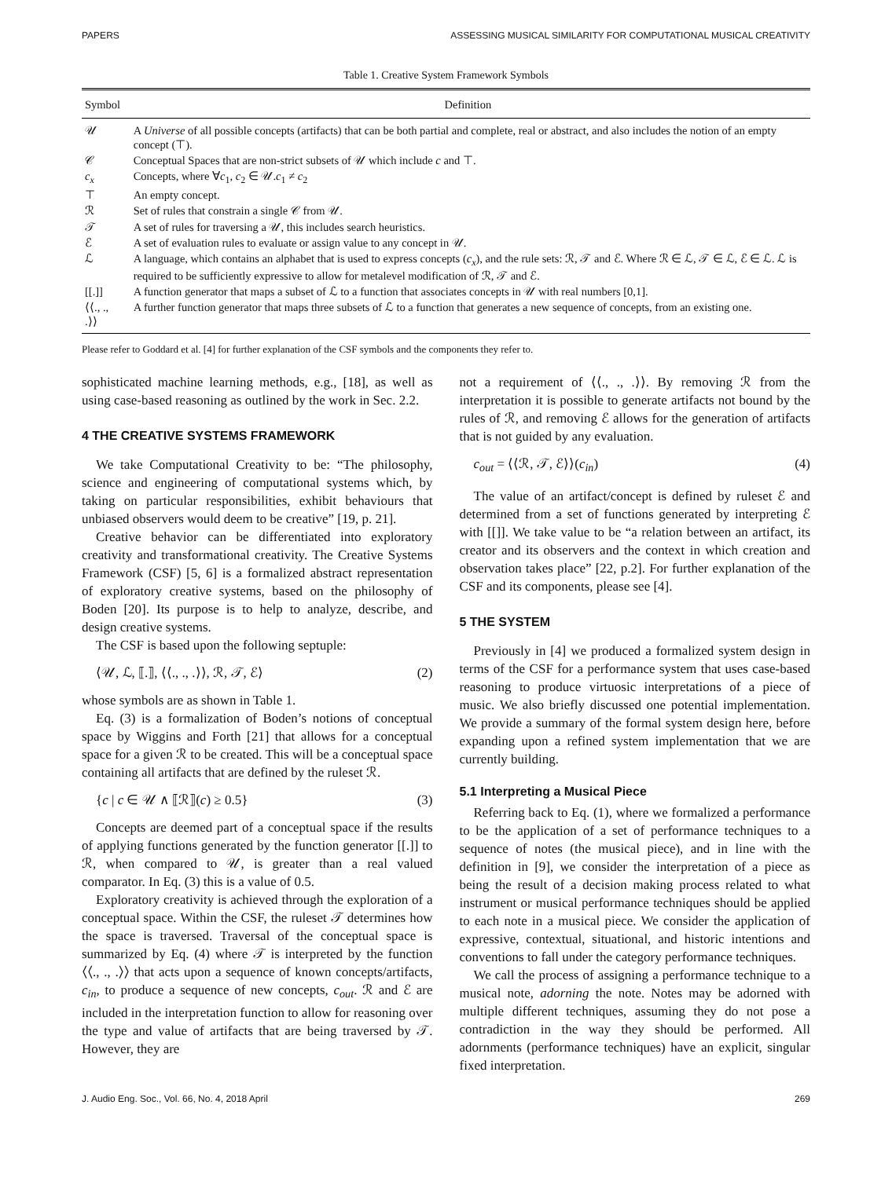PAPERS ASSESSING MUSICAL SIMILARITY FOR COMPUTATIONAL MUSICAL CREATIVITY
Table 1. Creative System Framework Symbols
| Symbol | Definition |
| --- | --- |
| 𝒰 | A Universe of all possible concepts (artifacts) that can be both partial and complete, real or abstract, and also includes the notion of an empty concept (⊤). |
| 𝒞 | Conceptual Spaces that are non-strict subsets of 𝒰 which include c and ⊤. |
| c<sub>x</sub> | Concepts, where ∀ c<sub>1</sub>, c<sub>2</sub> ∈ 𝒰. c<sub>1</sub> ≠ c<sub>2</sub> |
| ⊤ | An empty concept. |
| ℛ | Set of rules that constrain a single 𝒞 from 𝒰. |
| 𝒯 | A set of rules for traversing a 𝒰, this includes search heuristics. |
| ℰ | A set of evaluation rules to evaluate or assign value to any concept in 𝒰. |
| ℒ | A language, which contains an alphabet that is used to express concepts ( c<sub>x</sub> ), and the rule sets: ℛ, 𝒯 and ℰ. Where ℛ ∈ ℒ, 𝒯 ∈ ℒ, ℰ ∈ ℒ. ℒ is required to be sufficiently expressive to allow for metalevel modification of ℛ, 𝒯 and ℰ. |
| [[.]] | A function generator that maps a subset of ℒ to a function that associates concepts in 𝒰 with real numbers [0,1]. |
| ⟨⟨., ., .⟩⟩ | A further function generator that maps three subsets of ℒ to a function that generates a new sequence of concepts, from an existing one. |
Please refer to Goddard et al. [4] for further explanation of the CSF symbols and the components they refer to.
sophisticated machine learning methods, e.g., [18], as well as using case-based reasoning as outlined by the work in Sec. 2.2.
4 THE CREATIVE SYSTEMS FRAMEWORK
We take Computational Creativity to be: “The philosophy, science and engineering of computational systems which, by taking on particular responsibilities, exhibit behaviours that unbiased observers would deem to be creative” [19, p. 21].
Creative behavior can be differentiated into exploratory creativity and transformational creativity. The Creative Systems Framework (CSF) [5, 6] is a formalized abstract representation of exploratory creative systems, based on the philosophy of Boden [20]. Its purpose is to help to analyze, describe, and design creative systems.
The CSF is based upon the following septuple:
⟨𝒰, ℒ, ⟦.⟧, ⟨⟨., ., .⟩⟩, ℛ, 𝒯, ℰ⟩ (2)
whose symbols are as shown in Table 1.
Eq. (3) is a formalization of Boden’s notions of conceptual space by Wiggins and Forth [21] that allows for a conceptual space for a given ℛ to be created. This will be a conceptual space containing all artifacts that are defined by the ruleset ℛ.
{c | c ∈ 𝒰 ∧ ⟦ℛ⟧(c) ≥ 0.5} (3)
Concepts are deemed part of a conceptual space if the results of applying functions generated by the function generator [[.]] to ℛ, when compared to 𝒰, is greater than a real valued comparator. In Eq. (3) this is a value of 0.5.
Exploratory creativity is achieved through the exploration of a conceptual space. Within the CSF, the ruleset 𝒯 determines how the space is traversed. Traversal of the conceptual space is summarized by Eq. (4) where 𝒯 is interpreted by the function ⟨⟨., ., .⟩⟩ that acts upon a sequence of known concepts/artifacts, c<sub>in</sub>, to produce a sequence of new concepts, c<sub>out</sub>. ℛ and ℰ are included in the interpretation function to allow for reasoning over the type and value of artifacts that are being traversed by 𝒯. However, they are
not a requirement of ⟨⟨., ., .⟩⟩. By removing ℛ from the interpretation it is possible to generate artifacts not bound by the rules of ℛ, and removing ℰ allows for the generation of artifacts that is not guided by any evaluation.
c<sub>out</sub> = ⟨⟨ℛ, 𝒯, ℰ⟩⟩(c<sub>in</sub>) (4)
The value of an artifact/concept is defined by ruleset ℰ and determined from a set of functions generated by interpreting ℰ with [[]]. We take value to be “a relation between an artifact, its creator and its observers and the context in which creation and observation takes place” [22, p.2]. For further explanation of the CSF and its components, please see [4].
5 THE SYSTEM
Previously in [4] we produced a formalized system design in terms of the CSF for a performance system that uses case-based reasoning to produce virtuosic interpretations of a piece of music. We also briefly discussed one potential implementation. We provide a summary of the formal system design here, before expanding upon a refined system implementation that we are currently building.
5.1 Interpreting a Musical Piece
Referring back to Eq. (1), where we formalized a performance to be the application of a set of performance techniques to a sequence of notes (the musical piece), and in line with the definition in [9], we consider the interpretation of a piece as being the result of a decision making process related to what instrument or musical performance techniques should be applied to each note in a musical piece. We consider the application of expressive, contextual, situational, and historic intentions and conventions to fall under the category performance techniques.
We call the process of assigning a performance technique to a musical note, adorning the note. Notes may be adorned with multiple different techniques, assuming they do not pose a contradiction in the way they should be performed. All adornments (performance techniques) have an explicit, singular fixed interpretation.
J. Audio Eng. Soc., Vol. 66, No. 4, 2018 April 269